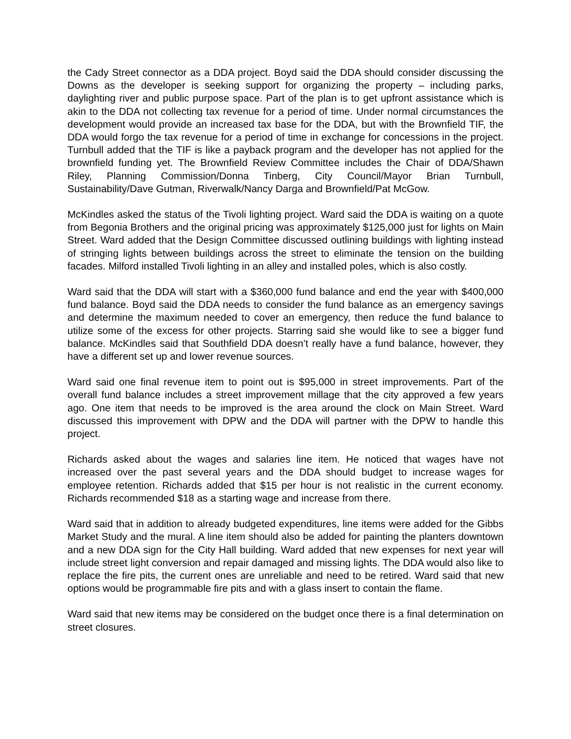the Cady Street connector as a DDA project. Boyd said the DDA should consider discussing the Downs as the developer is seeking support for organizing the property – including parks, daylighting river and public purpose space. Part of the plan is to get upfront assistance which is akin to the DDA not collecting tax revenue for a period of time. Under normal circumstances the development would provide an increased tax base for the DDA, but with the Brownfield TIF, the DDA would forgo the tax revenue for a period of time in exchange for concessions in the project. Turnbull added that the TIF is like a payback program and the developer has not applied for the brownfield funding yet. The Brownfield Review Committee includes the Chair of DDA/Shawn Riley, Planning Commission/Donna Tinberg, City Council/Mayor Brian Turnbull, Sustainability/Dave Gutman, Riverwalk/Nancy Darga and Brownfield/Pat McGow.
McKindles asked the status of the Tivoli lighting project. Ward said the DDA is waiting on a quote from Begonia Brothers and the original pricing was approximately $125,000 just for lights on Main Street. Ward added that the Design Committee discussed outlining buildings with lighting instead of stringing lights between buildings across the street to eliminate the tension on the building facades. Milford installed Tivoli lighting in an alley and installed poles, which is also costly.
Ward said that the DDA will start with a $360,000 fund balance and end the year with $400,000 fund balance. Boyd said the DDA needs to consider the fund balance as an emergency savings and determine the maximum needed to cover an emergency, then reduce the fund balance to utilize some of the excess for other projects. Starring said she would like to see a bigger fund balance. McKindles said that Southfield DDA doesn’t really have a fund balance, however, they have a different set up and lower revenue sources.
Ward said one final revenue item to point out is $95,000 in street improvements. Part of the overall fund balance includes a street improvement millage that the city approved a few years ago. One item that needs to be improved is the area around the clock on Main Street. Ward discussed this improvement with DPW and the DDA will partner with the DPW to handle this project.
Richards asked about the wages and salaries line item. He noticed that wages have not increased over the past several years and the DDA should budget to increase wages for employee retention. Richards added that $15 per hour is not realistic in the current economy. Richards recommended $18 as a starting wage and increase from there.
Ward said that in addition to already budgeted expenditures, line items were added for the Gibbs Market Study and the mural. A line item should also be added for painting the planters downtown and a new DDA sign for the City Hall building. Ward added that new expenses for next year will include street light conversion and repair damaged and missing lights. The DDA would also like to replace the fire pits, the current ones are unreliable and need to be retired. Ward said that new options would be programmable fire pits and with a glass insert to contain the flame.
Ward said that new items may be considered on the budget once there is a final determination on street closures.